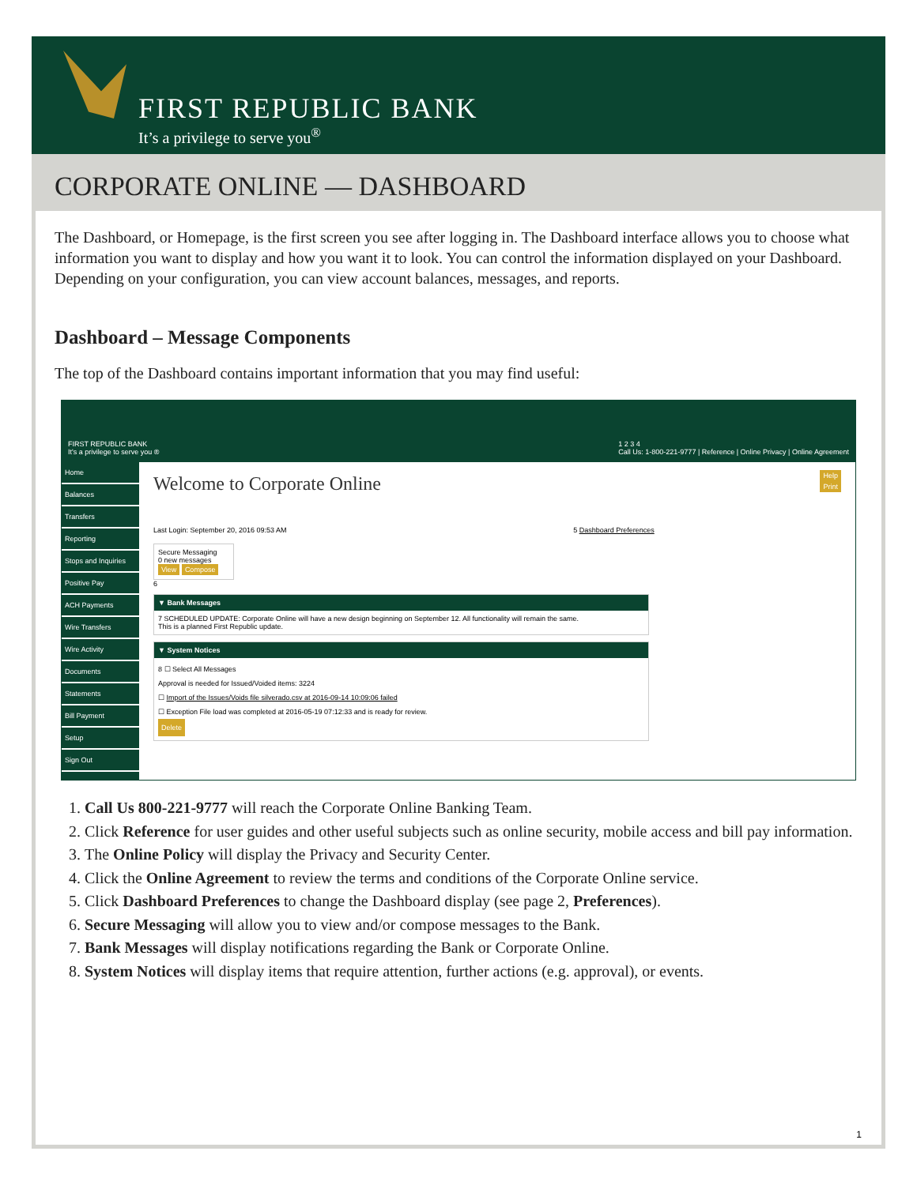FIRST REPUBLIC BANK
It’s a privilege to serve you<sup>®</sup>
CORPORATE ONLINE — DASHBOARD
The Dashboard, or Homepage, is the first screen you see after logging in. The Dashboard interface allows you to choose what information you want to display and how you want it to look. You can control the information displayed on your Dashboard. Depending on your configuration, you can view account balances, messages, and reports.
Dashboard – Message Components
The top of the Dashboard contains important information that you may find useful:
FIRST REPUBLIC BANK
It's a privilege to serve you ® 1 2 3 4
Call Us: 1-800-221-9777 | Reference | Online Privacy | Online Agreement
Home
Balances
Transfers
Reporting
Stops and Inquiries
Positive Pay
ACH Payments
Wire Transfers
Wire Activity
Documents
Statements
Bill Payment
Setup
Sign Out
Help
Print
Welcome to Corporate Online
Last Login: September 20, 2016 09:53 AM 5 Dashboard Preferences
Secure Messaging
0 new messages
View Compose
6
▼ Bank Messages
7 SCHEDULED UPDATE: Corporate Online will have a new design beginning on September 12. All functionality will remain the same.
This is a planned First Republic update.
▼ System Notices
8 ☐ Select All Messages
Approval is needed for Issued/Voided items: 3224
☐ Import of the Issues/Voids file silverado.csv at 2016-09-14 10:09:06 failed
☐ Exception File load was completed at 2016-05-19 07:12:33 and is ready for review.
Delete
1. Call Us 800-221-9777 will reach the Corporate Online Banking Team.
2. Click Reference for user guides and other useful subjects such as online security, mobile access and bill pay information.
3. The Online Policy will display the Privacy and Security Center.
4. Click the Online Agreement to review the terms and conditions of the Corporate Online service.
5. Click Dashboard Preferences to change the Dashboard display (see page 2, Preferences).
6. Secure Messaging will allow you to view and/or compose messages to the Bank.
7. Bank Messages will display notifications regarding the Bank or Corporate Online.
8. System Notices will display items that require attention, further actions (e.g. approval), or events.
1